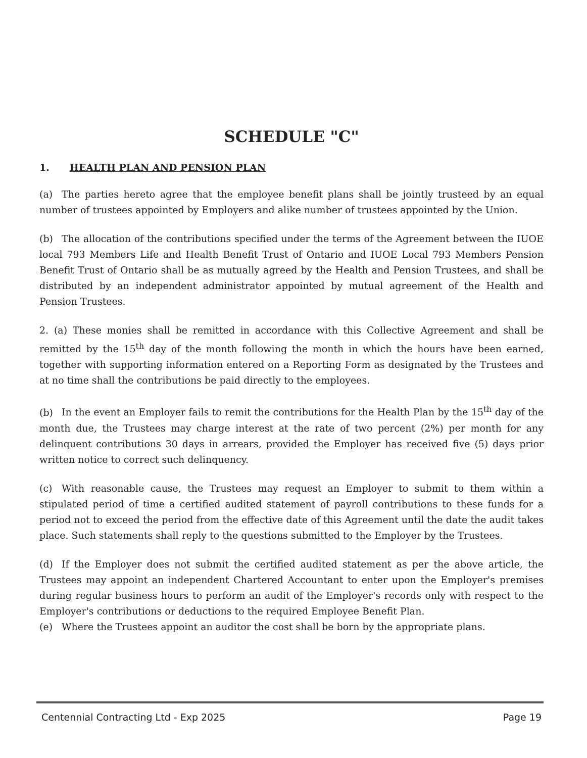SCHEDULE "C"
1. HEALTH PLAN AND PENSION PLAN
(a) The parties hereto agree that the employee benefit plans shall be jointly trusteed by an equal number of trustees appointed by Employers and alike number of trustees appointed by the Union.
(b) The allocation of the contributions specified under the terms of the Agreement between the IUOE local 793 Members Life and Health Benefit Trust of Ontario and IUOE Local 793 Members Pension Benefit Trust of Ontario shall be as mutually agreed by the Health and Pension Trustees, and shall be distributed by an independent administrator appointed by mutual agreement of the Health and Pension Trustees.
2. (a) These monies shall be remitted in accordance with this Collective Agreement and shall be remitted by the 15<sup>th</sup> day of the month following the month in which the hours have been earned, together with supporting information entered on a Reporting Form as designated by the Trustees and at no time shall the contributions be paid directly to the employees.
(b) In the event an Employer fails to remit the contributions for the Health Plan by the 15<sup>th</sup> day of the month due, the Trustees may charge interest at the rate of two percent (2%) per month for any delinquent contributions 30 days in arrears, provided the Employer has received five (5) days prior written notice to correct such delinquency.
(c) With reasonable cause, the Trustees may request an Employer to submit to them within a stipulated period of time a certified audited statement of payroll contributions to these funds for a period not to exceed the period from the effective date of this Agreement until the date the audit takes place. Such statements shall reply to the questions submitted to the Employer by the Trustees.
(d) If the Employer does not submit the certified audited statement as per the above article, the Trustees may appoint an independent Chartered Accountant to enter upon the Employer's premises during regular business hours to perform an audit of the Employer's records only with respect to the Employer's contributions or deductions to the required Employee Benefit Plan.
(e) Where the Trustees appoint an auditor the cost shall be born by the appropriate plans.
Centennial Contracting Ltd - Exp 2025 Page 19